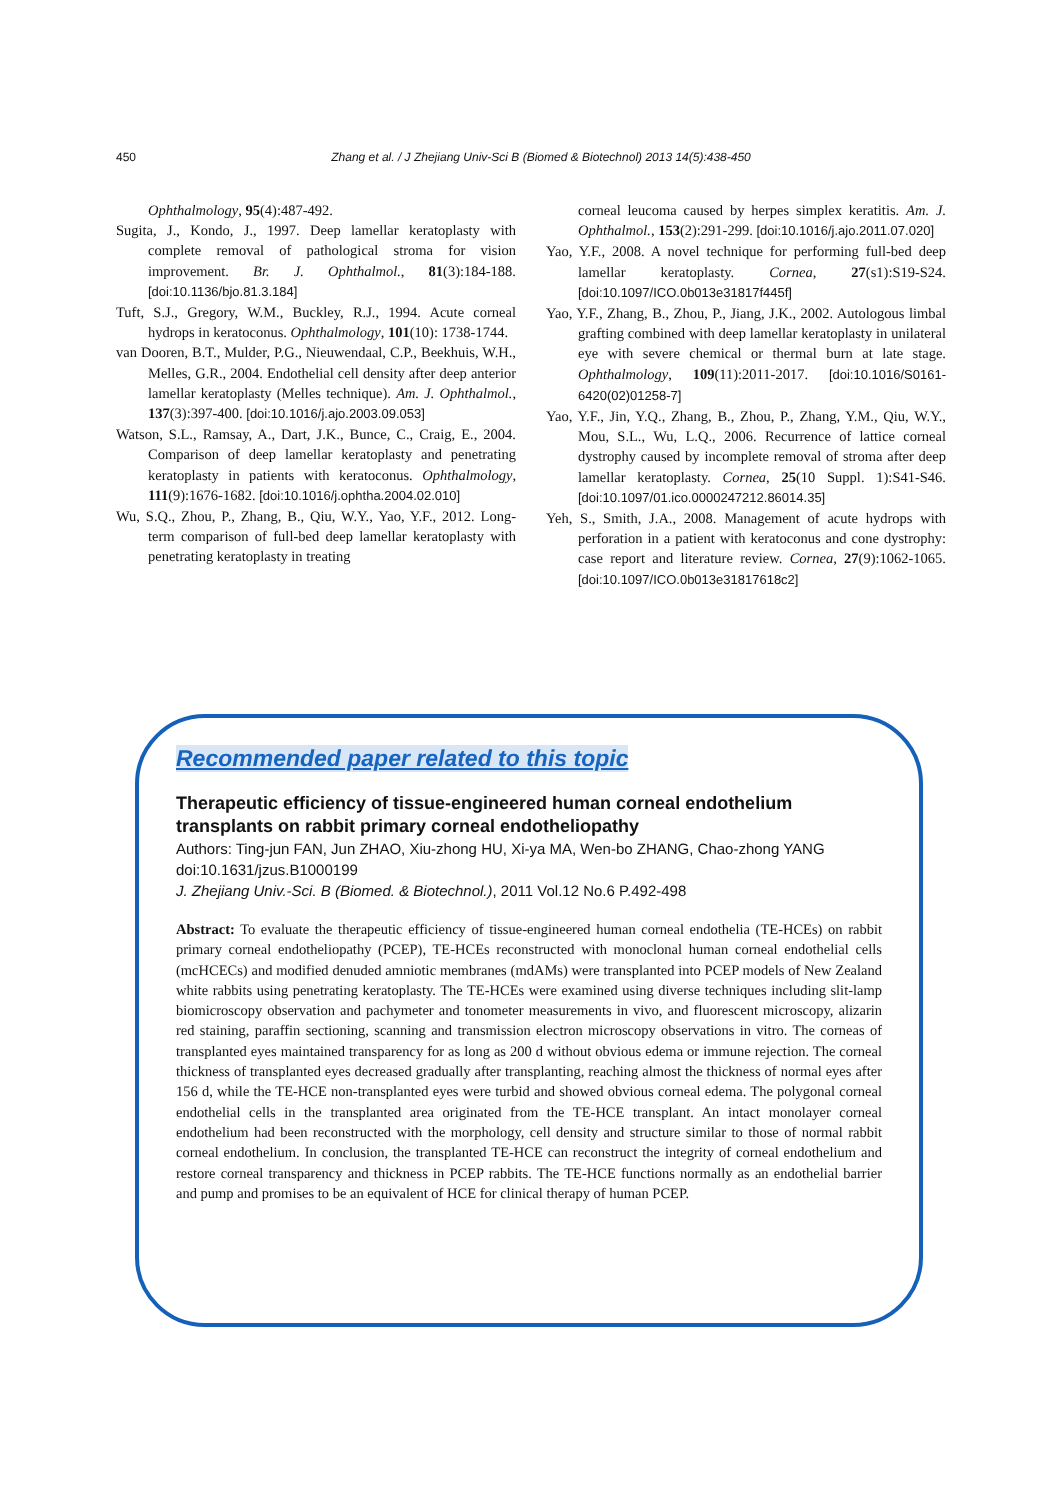450 Zhang et al. / J Zhejiang Univ-Sci B (Biomed & Biotechnol) 2013 14(5):438-450
Ophthalmology, 95(4):487-492.
Sugita, J., Kondo, J., 1997. Deep lamellar keratoplasty with complete removal of pathological stroma for vision improvement. Br. J. Ophthalmol., 81(3):184-188. [doi:10.1136/bjo.81.3.184]
Tuft, S.J., Gregory, W.M., Buckley, R.J., 1994. Acute corneal hydrops in keratoconus. Ophthalmology, 101(10): 1738-1744.
van Dooren, B.T., Mulder, P.G., Nieuwendaal, C.P., Beekhuis, W.H., Melles, G.R., 2004. Endothelial cell density after deep anterior lamellar keratoplasty (Melles technique). Am. J. Ophthalmol., 137(3):397-400. [doi:10.1016/j.ajo.2003.09.053]
Watson, S.L., Ramsay, A., Dart, J.K., Bunce, C., Craig, E., 2004. Comparison of deep lamellar keratoplasty and penetrating keratoplasty in patients with keratoconus. Ophthalmology, 111(9):1676-1682. [doi:10.1016/j.ophtha.2004.02.010]
Wu, S.Q., Zhou, P., Zhang, B., Qiu, W.Y., Yao, Y.F., 2012. Long-term comparison of full-bed deep lamellar keratoplasty with penetrating keratoplasty in treating
corneal leucoma caused by herpes simplex keratitis. Am. J. Ophthalmol., 153(2):291-299. [doi:10.1016/j.ajo.2011.07.020]
Yao, Y.F., 2008. A novel technique for performing full-bed deep lamellar keratoplasty. Cornea, 27(s1):S19-S24. [doi:10.1097/ICO.0b013e31817f445f]
Yao, Y.F., Zhang, B., Zhou, P., Jiang, J.K., 2002. Autologous limbal grafting combined with deep lamellar keratoplasty in unilateral eye with severe chemical or thermal burn at late stage. Ophthalmology, 109(11):2011-2017. [doi:10.1016/S0161-6420(02)01258-7]
Yao, Y.F., Jin, Y.Q., Zhang, B., Zhou, P., Zhang, Y.M., Qiu, W.Y., Mou, S.L., Wu, L.Q., 2006. Recurrence of lattice corneal dystrophy caused by incomplete removal of stroma after deep lamellar keratoplasty. Cornea, 25(10 Suppl. 1):S41-S46. [doi:10.1097/01.ico.0000247212.86014.35]
Yeh, S., Smith, J.A., 2008. Management of acute hydrops with perforation in a patient with keratoconus and cone dystrophy: case report and literature review. Cornea, 27(9):1062-1065. [doi:10.1097/ICO.0b013e31817618c2]
Recommended paper related to this topic
Therapeutic efficiency of tissue-engineered human corneal endothelium transplants on rabbit primary corneal endotheliopathy
Authors: Ting-jun FAN, Jun ZHAO, Xiu-zhong HU, Xi-ya MA, Wen-bo ZHANG, Chao-zhong YANG
doi:10.1631/jzus.B1000199
J. Zhejiang Univ.-Sci. B (Biomed. & Biotechnol.), 2011 Vol.12 No.6 P.492-498
Abstract: To evaluate the therapeutic efficiency of tissue-engineered human corneal endothelia (TE-HCEs) on rabbit primary corneal endotheliopathy (PCEP), TE-HCEs reconstructed with monoclonal human corneal endothelial cells (mcHCECs) and modified denuded amniotic membranes (mdAMs) were transplanted into PCEP models of New Zealand white rabbits using penetrating keratoplasty. The TE-HCEs were examined using diverse techniques including slit-lamp biomicroscopy observation and pachymeter and tonometer measurements in vivo, and fluorescent microscopy, alizarin red staining, paraffin sectioning, scanning and transmission electron microscopy observations in vitro. The corneas of transplanted eyes maintained transparency for as long as 200 d without obvious edema or immune rejection. The corneal thickness of transplanted eyes decreased gradually after transplanting, reaching almost the thickness of normal eyes after 156 d, while the TE-HCE non-transplanted eyes were turbid and showed obvious corneal edema. The polygonal corneal endothelial cells in the transplanted area originated from the TE-HCE transplant. An intact monolayer corneal endothelium had been reconstructed with the morphology, cell density and structure similar to those of normal rabbit corneal endothelium. In conclusion, the transplanted TE-HCE can reconstruct the integrity of corneal endothelium and restore corneal transparency and thickness in PCEP rabbits. The TE-HCE functions normally as an endothelial barrier and pump and promises to be an equivalent of HCE for clinical therapy of human PCEP.